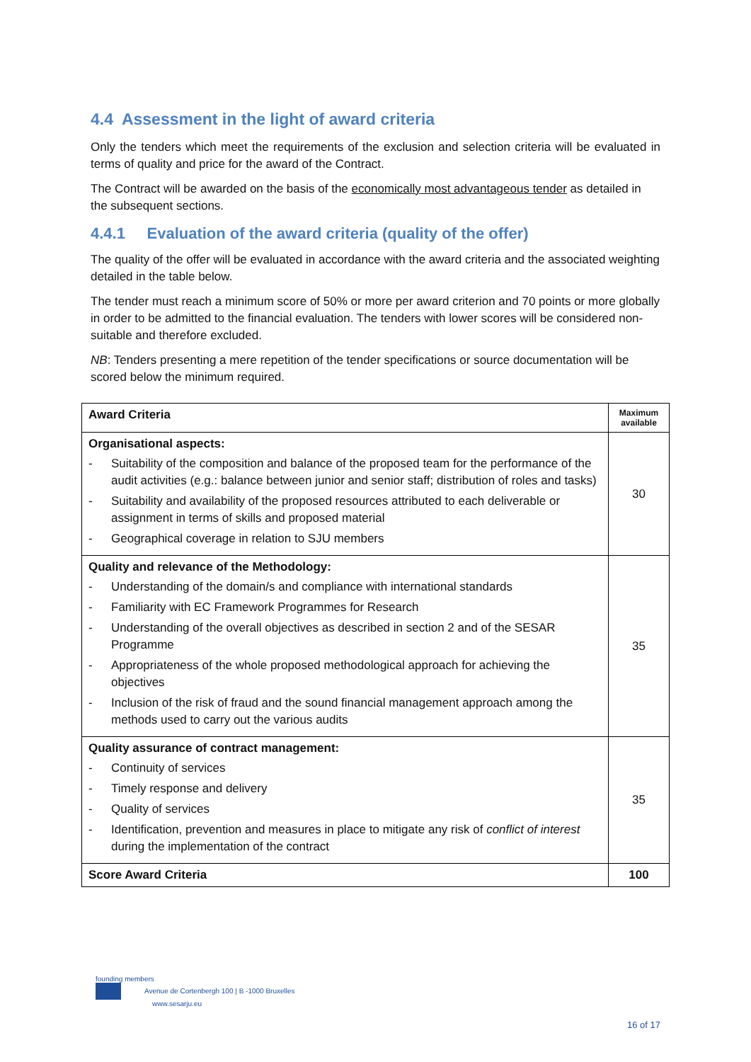4.4 Assessment in the light of award criteria
Only the tenders which meet the requirements of the exclusion and selection criteria will be evaluated in terms of quality and price for the award of the Contract.
The Contract will be awarded on the basis of the economically most advantageous tender as detailed in the subsequent sections.
4.4.1 Evaluation of the award criteria (quality of the offer)
The quality of the offer will be evaluated in accordance with the award criteria and the associated weighting detailed in the table below.
The tender must reach a minimum score of 50% or more per award criterion and 70 points or more globally in order to be admitted to the financial evaluation. The tenders with lower scores will be considered non-suitable and therefore excluded.
NB: Tenders presenting a mere repetition of the tender specifications or source documentation will be scored below the minimum required.
| Award Criteria | Maximum available |
| --- | --- |
| Organisational aspects: - Suitability of the composition and balance of the proposed team for the performance of the audit activities (e.g.: balance between junior and senior staff; distribution of roles and tasks) - Suitability and availability of the proposed resources attributed to each deliverable or assignment in terms of skills and proposed material - Geographical coverage in relation to SJU members | 30 |
| Quality and relevance of the Methodology: - Understanding of the domain/s and compliance with international standards - Familiarity with EC Framework Programmes for Research - Understanding of the overall objectives as described in section 2 and of the SESAR Programme - Appropriateness of the whole proposed methodological approach for achieving the objectives - Inclusion of the risk of fraud and the sound financial management approach among the methods used to carry out the various audits | 35 |
| Quality assurance of contract management: - Continuity of services - Timely response and delivery - Quality of services - Identification, prevention and measures in place to mitigate any risk of conflict of interest during the implementation of the contract | 35 |
| Score Award Criteria | 100 |
founding members
Avenue de Cortenbergh 100 | B -1000 Bruxelles
www.sesarju.eu
16 of 17